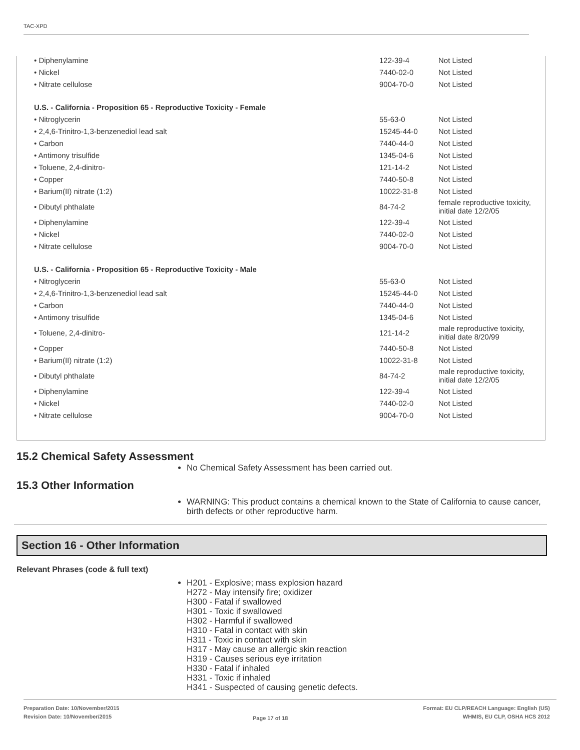TAC-XPD
| • Diphenylamine | 122-39-4 | Not Listed |
| • Nickel | 7440-02-0 | Not Listed |
| • Nitrate cellulose | 9004-70-0 | Not Listed |
| U.S. - California - Proposition 65 - Reproductive Toxicity - Female | | |
| • Nitroglycerin | 55-63-0 | Not Listed |
| • 2,4,6-Trinitro-1,3-benzenediol lead salt | 15245-44-0 | Not Listed |
| • Carbon | 7440-44-0 | Not Listed |
| • Antimony trisulfide | 1345-04-6 | Not Listed |
| • Toluene, 2,4-dinitro- | 121-14-2 | Not Listed |
| • Copper | 7440-50-8 | Not Listed |
| • Barium(II) nitrate (1:2) | 10022-31-8 | Not Listed |
| • Dibutyl phthalate | 84-74-2 | female reproductive toxicity, initial date 12/2/05 |
| • Diphenylamine | 122-39-4 | Not Listed |
| • Nickel | 7440-02-0 | Not Listed |
| • Nitrate cellulose | 9004-70-0 | Not Listed |
| U.S. - California - Proposition 65 - Reproductive Toxicity - Male | | |
| • Nitroglycerin | 55-63-0 | Not Listed |
| • 2,4,6-Trinitro-1,3-benzenediol lead salt | 15245-44-0 | Not Listed |
| • Carbon | 7440-44-0 | Not Listed |
| • Antimony trisulfide | 1345-04-6 | Not Listed |
| • Toluene, 2,4-dinitro- | 121-14-2 | male reproductive toxicity, initial date 8/20/99 |
| • Copper | 7440-50-8 | Not Listed |
| • Barium(II) nitrate (1:2) | 10022-31-8 | Not Listed |
| • Dibutyl phthalate | 84-74-2 | male reproductive toxicity, initial date 12/2/05 |
| • Diphenylamine | 122-39-4 | Not Listed |
| • Nickel | 7440-02-0 | Not Listed |
| • Nitrate cellulose | 9004-70-0 | Not Listed |
15.2 Chemical Safety Assessment
No Chemical Safety Assessment has been carried out.
15.3 Other Information
WARNING: This product contains a chemical known to the State of California to cause cancer, birth defects or other reproductive harm.
Section 16 - Other Information
Relevant Phrases (code & full text)
H201 - Explosive; mass explosion hazard
H272 - May intensify fire; oxidizer
H300 - Fatal if swallowed
H301 - Toxic if swallowed
H302 - Harmful if swallowed
H310 - Fatal in contact with skin
H311 - Toxic in contact with skin
H317 - May cause an allergic skin reaction
H319 - Causes serious eye irritation
H330 - Fatal if inhaled
H331 - Toxic if inhaled
H341 - Suspected of causing genetic defects.
Preparation Date: 10/November/2015
Revision Date: 10/November/2015
Page 17 of 18
Format: EU CLP/REACH Language: English (US)
WHMIS, EU CLP, OSHA HCS 2012